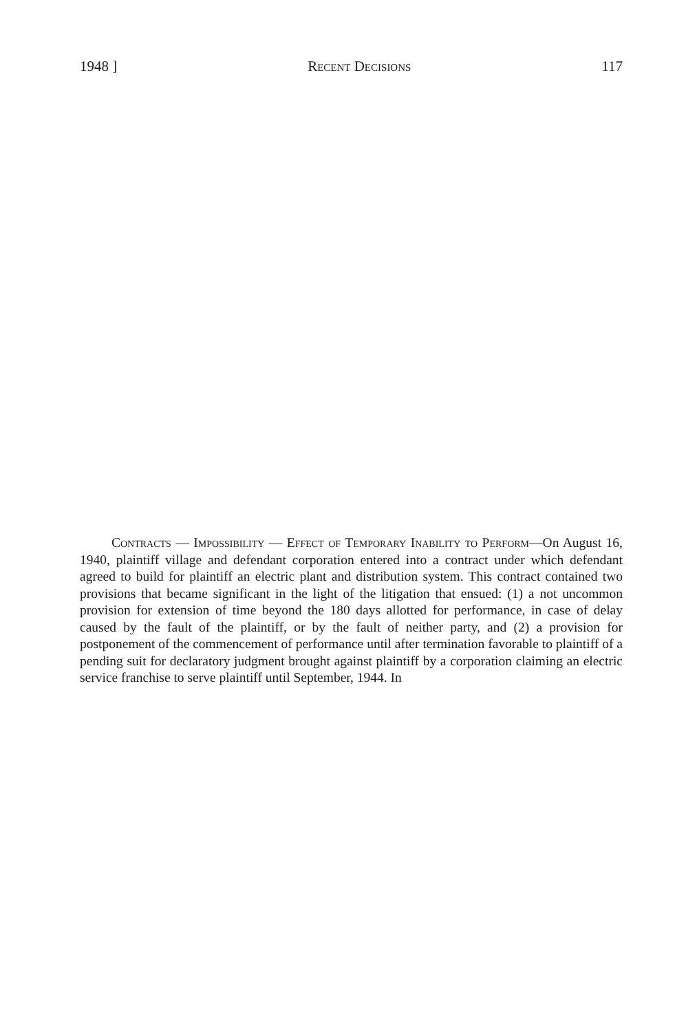1948 ] Recent Decisions 117
Contracts — Impossibility — Effect of Temporary Inability to Perform—On August 16, 1940, plaintiff village and defendant corporation entered into a contract under which defendant agreed to build for plaintiff an electric plant and distribution system. This contract contained two provisions that became significant in the light of the litigation that ensued: (1) a not uncommon provision for extension of time beyond the 180 days allotted for performance, in case of delay caused by the fault of the plaintiff, or by the fault of neither party, and (2) a provision for postponement of the commencement of performance until after termination favorable to plaintiff of a pending suit for declaratory judgment brought against plaintiff by a corporation claiming an electric service franchise to serve plaintiff until September, 1944. In